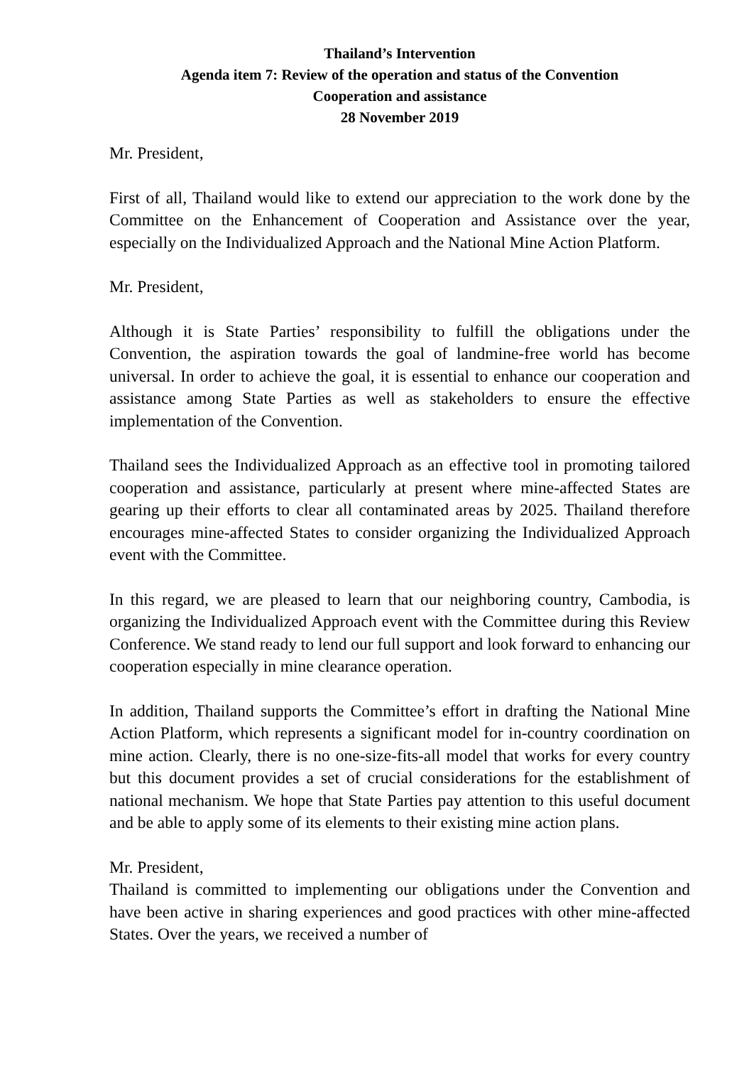Thailand’s Intervention
Agenda item 7: Review of the operation and status of the Convention
Cooperation and assistance
28 November 2019
Mr. President,
First of all, Thailand would like to extend our appreciation to the work done by the Committee on the Enhancement of Cooperation and Assistance over the year, especially on the Individualized Approach and the National Mine Action Platform.
Mr. President,
Although it is State Parties’ responsibility to fulfill the obligations under the Convention, the aspiration towards the goal of landmine-free world has become universal. In order to achieve the goal, it is essential to enhance our cooperation and assistance among State Parties as well as stakeholders to ensure the effective implementation of the Convention.
Thailand sees the Individualized Approach as an effective tool in promoting tailored cooperation and assistance, particularly at present where mine-affected States are gearing up their efforts to clear all contaminated areas by 2025. Thailand therefore encourages mine-affected States to consider organizing the Individualized Approach event with the Committee.
In this regard, we are pleased to learn that our neighboring country, Cambodia, is organizing the Individualized Approach event with the Committee during this Review Conference. We stand ready to lend our full support and look forward to enhancing our cooperation especially in mine clearance operation.
In addition, Thailand supports the Committee’s effort in drafting the National Mine Action Platform, which represents a significant model for in-country coordination on mine action. Clearly, there is no one-size-fits-all model that works for every country but this document provides a set of crucial considerations for the establishment of national mechanism. We hope that State Parties pay attention to this useful document and be able to apply some of its elements to their existing mine action plans.
Mr. President,
Thailand is committed to implementing our obligations under the Convention and have been active in sharing experiences and good practices with other mine-affected States. Over the years, we received a number of